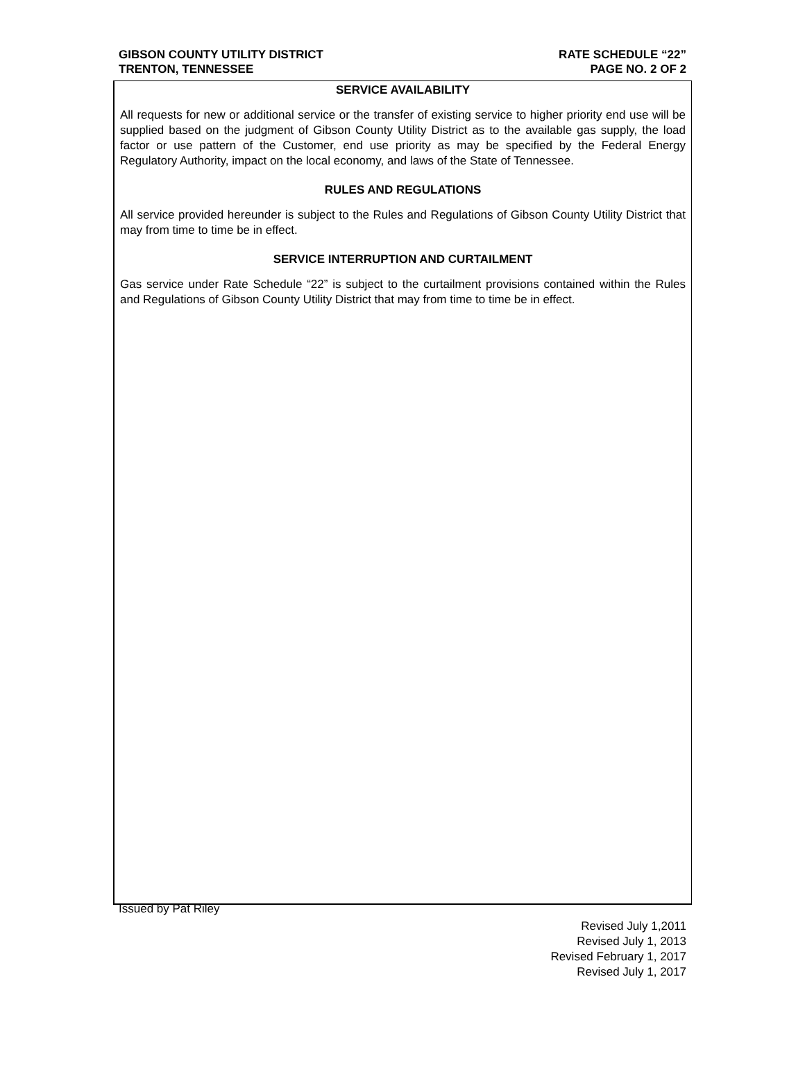GIBSON COUNTY UTILITY DISTRICT
TRENTON, TENNESSEE
RATE SCHEDULE “22”
PAGE NO. 2 OF 2
SERVICE AVAILABILITY
All requests for new or additional service or the transfer of existing service to higher priority end use will be supplied based on the judgment of Gibson County Utility District as to the available gas supply, the load factor or use pattern of the Customer, end use priority as may be specified by the Federal Energy Regulatory Authority, impact on the local economy, and laws of the State of Tennessee.
RULES AND REGULATIONS
All service provided hereunder is subject to the Rules and Regulations of Gibson County Utility District that may from time to time be in effect.
SERVICE INTERRUPTION AND CURTAILMENT
Gas service under Rate Schedule “22” is subject to the curtailment provisions contained within the Rules and Regulations of Gibson County Utility District that may from time to time be in effect.
Issued by Pat Riley
Revised July 1,2011
Revised July 1, 2013
Revised February 1, 2017
Revised July 1, 2017